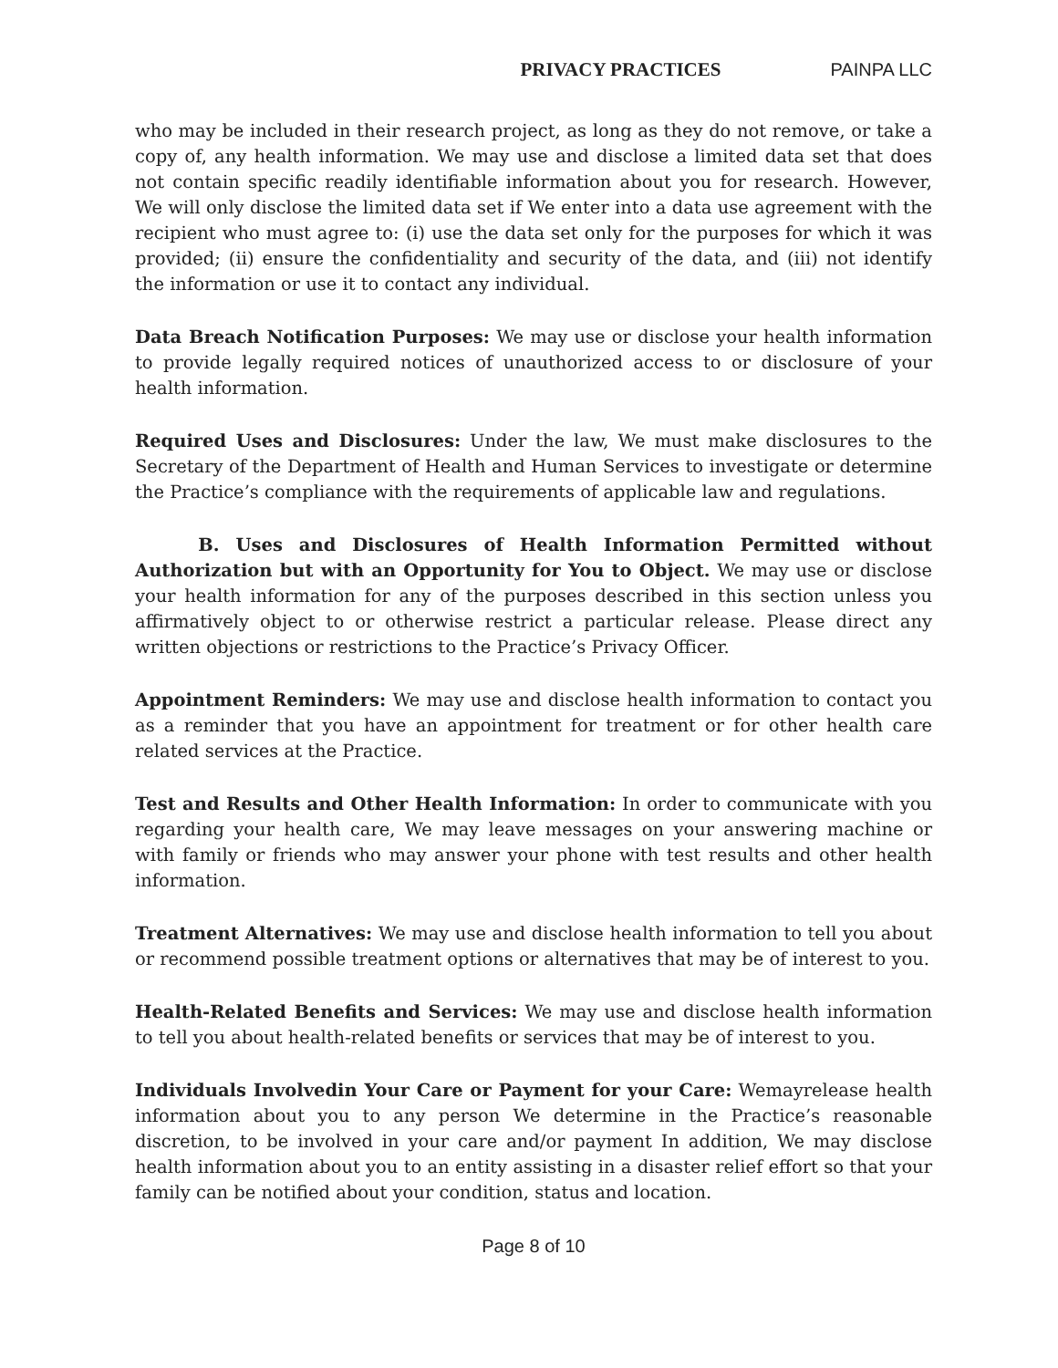PRIVACY PRACTICES PAINPA LLC
who may be included in their research project, as long as they do not remove, or take a copy of, any health information. We may use and disclose a limited data set that does not contain specific readily identifiable information about you for research. However, We will only disclose the limited data set if We enter into a data use agreement with the recipient who must agree to: (i) use the data set only for the purposes for which it was provided; (ii) ensure the confidentiality and security of the data, and (iii) not identify the information or use it to contact any individual.
Data Breach Notification Purposes: We may use or disclose your health information to provide legally required notices of unauthorized access to or disclosure of your health information.
Required Uses and Disclosures: Under the law, We must make disclosures to the Secretary of the Department of Health and Human Services to investigate or determine the Practice’s compliance with the requirements of applicable law and regulations.
B. Uses and Disclosures of Health Information Permitted without Authorization but with an Opportunity for You to Object. We may use or disclose your health information for any of the purposes described in this section unless you affirmatively object to or otherwise restrict a particular release. Please direct any written objections or restrictions to the Practice’s Privacy Officer.
Appointment Reminders: We may use and disclose health information to contact you as a reminder that you have an appointment for treatment or for other health care related services at the Practice.
Test and Results and Other Health Information: In order to communicate with you regarding your health care, We may leave messages on your answering machine or with family or friends who may answer your phone with test results and other health information.
Treatment Alternatives: We may use and disclose health information to tell you about or recommend possible treatment options or alternatives that may be of interest to you.
Health-Related Benefits and Services: We may use and disclose health information to tell you about health-related benefits or services that may be of interest to you.
Individuals Involvedin Your Care or Payment for your Care: Wemayrelease health information about you to any person We determine in the Practice’s reasonable discretion, to be involved in your care and/or payment In addition, We may disclose health information about you to an entity assisting in a disaster relief effort so that your family can be notified about your condition, status and location.
Page 8 of 10